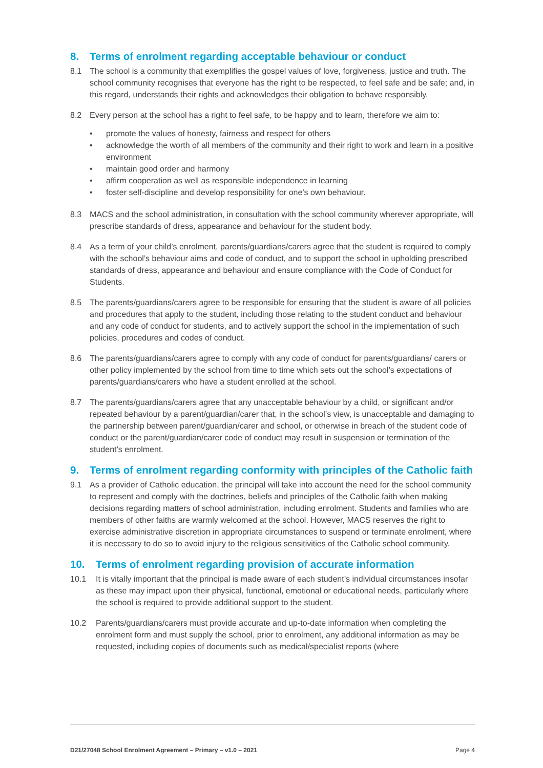8. Terms of enrolment regarding acceptable behaviour or conduct
8.1 The school is a community that exemplifies the gospel values of love, forgiveness, justice and truth. The school community recognises that everyone has the right to be respected, to feel safe and be safe; and, in this regard, understands their rights and acknowledges their obligation to behave responsibly.
8.2 Every person at the school has a right to feel safe, to be happy and to learn, therefore we aim to:
• promote the values of honesty, fairness and respect for others
• acknowledge the worth of all members of the community and their right to work and learn in a positive environment
• maintain good order and harmony
• affirm cooperation as well as responsible independence in learning
• foster self-discipline and develop responsibility for one’s own behaviour.
8.3 MACS and the school administration, in consultation with the school community wherever appropriate, will prescribe standards of dress, appearance and behaviour for the student body.
8.4 As a term of your child’s enrolment, parents/guardians/carers agree that the student is required to comply with the school’s behaviour aims and code of conduct, and to support the school in upholding prescribed standards of dress, appearance and behaviour and ensure compliance with the Code of Conduct for Students.
8.5 The parents/guardians/carers agree to be responsible for ensuring that the student is aware of all policies and procedures that apply to the student, including those relating to the student conduct and behaviour and any code of conduct for students, and to actively support the school in the implementation of such policies, procedures and codes of conduct.
8.6 The parents/guardians/carers agree to comply with any code of conduct for parents/guardians/ carers or other policy implemented by the school from time to time which sets out the school’s expectations of parents/guardians/carers who have a student enrolled at the school.
8.7 The parents/guardians/carers agree that any unacceptable behaviour by a child, or significant and/or repeated behaviour by a parent/guardian/carer that, in the school’s view, is unacceptable and damaging to the partnership between parent/guardian/carer and school, or otherwise in breach of the student code of conduct or the parent/guardian/carer code of conduct may result in suspension or termination of the student’s enrolment.
9. Terms of enrolment regarding conformity with principles of the Catholic faith
9.1 As a provider of Catholic education, the principal will take into account the need for the school community to represent and comply with the doctrines, beliefs and principles of the Catholic faith when making decisions regarding matters of school administration, including enrolment. Students and families who are members of other faiths are warmly welcomed at the school. However, MACS reserves the right to exercise administrative discretion in appropriate circumstances to suspend or terminate enrolment, where it is necessary to do so to avoid injury to the religious sensitivities of the Catholic school community.
10. Terms of enrolment regarding provision of accurate information
10.1 It is vitally important that the principal is made aware of each student’s individual circumstances insofar as these may impact upon their physical, functional, emotional or educational needs, particularly where the school is required to provide additional support to the student.
10.2 Parents/guardians/carers must provide accurate and up-to-date information when completing the enrolment form and must supply the school, prior to enrolment, any additional information as may be requested, including copies of documents such as medical/specialist reports (where
D21/27048 School Enrolment Agreement – Primary – v1.0 – 2021 Page 4